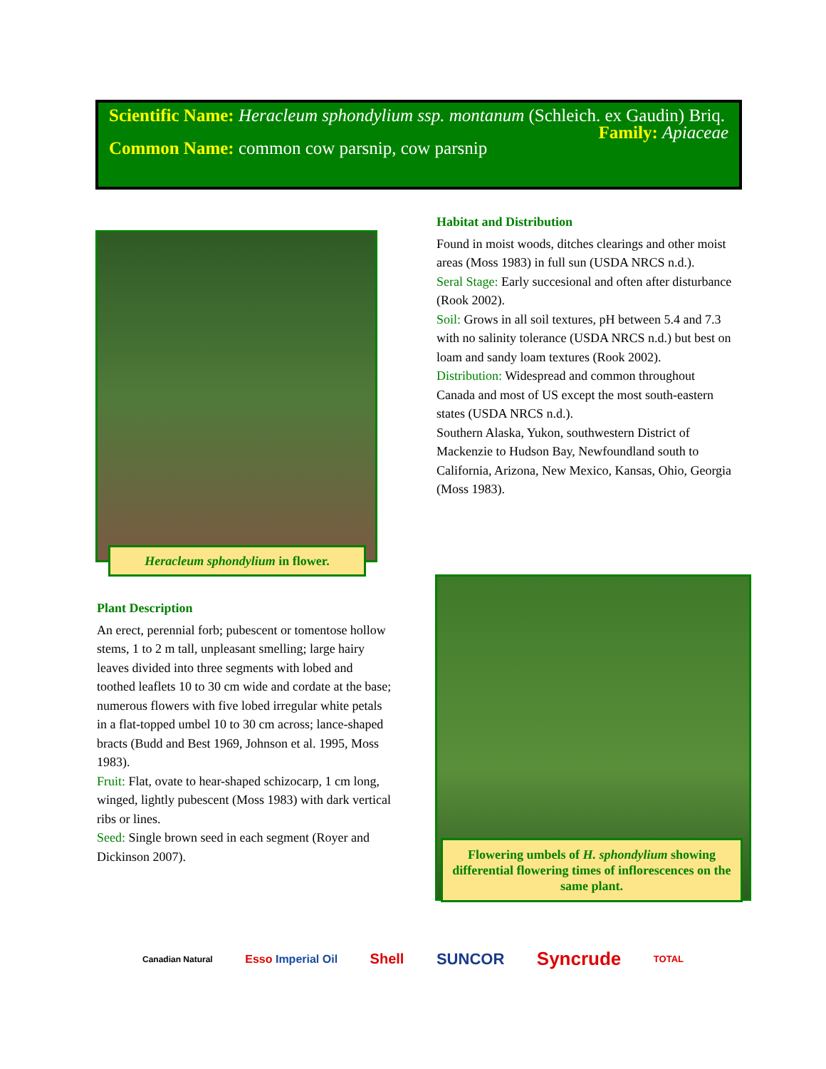Scientific Name: Heracleum sphondylium ssp. montanum (Schleich. ex Gaudin) Briq.
Family: Apiaceae
Common Name: common cow parsnip, cow parsnip
Heracleum sphondylium in flower.
Habitat and Distribution
Found in moist woods, ditches clearings and other moist areas (Moss 1983) in full sun (USDA NRCS n.d.).
Seral Stage: Early succesional and often after disturbance (Rook 2002).
Soil: Grows in all soil textures, pH between 5.4 and 7.3 with no salinity tolerance (USDA NRCS n.d.) but best on loam and sandy loam textures (Rook 2002).
Distribution: Widespread and common throughout Canada and most of US except the most south-eastern states (USDA NRCS n.d.).
Southern Alaska, Yukon, southwestern District of Mackenzie to Hudson Bay, Newfoundland south to California, Arizona, New Mexico, Kansas, Ohio, Georgia (Moss 1983).
Plant Description
An erect, perennial forb; pubescent or tomentose hollow stems, 1 to 2 m tall, unpleasant smelling; large hairy leaves divided into three segments with lobed and toothed leaflets 10 to 30 cm wide and cordate at the base; numerous flowers with five lobed irregular white petals in a flat-topped umbel 10 to 30 cm across; lance-shaped bracts (Budd and Best 1969, Johnson et al. 1995, Moss 1983).
Fruit: Flat, ovate to hear-shaped schizocarp, 1 cm long, winged, lightly pubescent (Moss 1983) with dark vertical ribs or lines.
Seed: Single brown seed in each segment (Royer and Dickinson 2007).
Flowering umbels of H. sphondylium showing differential flowering times of inflorescences on the same plant.
Canadian Natural Esso Imperial Oil Shell SUNCOR Syncrude TOTAL